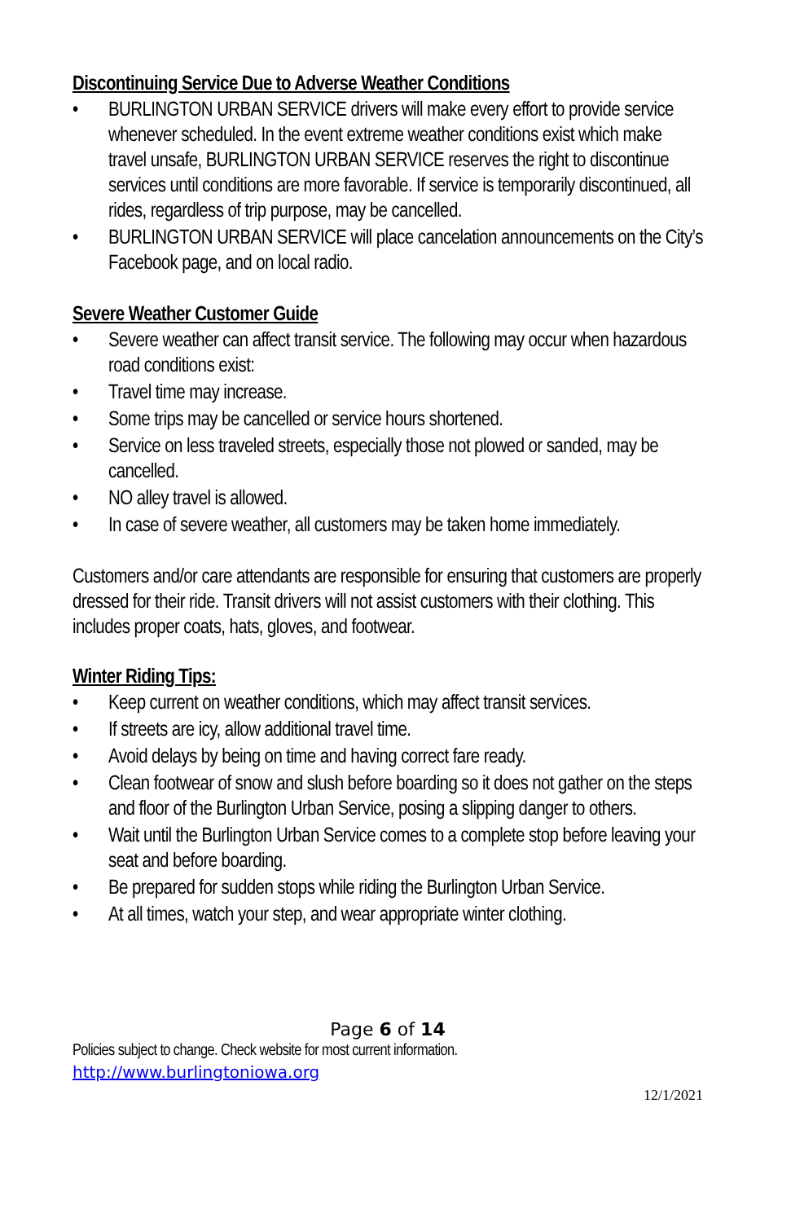Discontinuing Service Due to Adverse Weather Conditions
• BURLINGTON URBAN SERVICE drivers will make every effort to provide service whenever scheduled. In the event extreme weather conditions exist which make travel unsafe, BURLINGTON URBAN SERVICE reserves the right to discontinue services until conditions are more favorable. If service is temporarily discontinued, all rides, regardless of trip purpose, may be cancelled.
• BURLINGTON URBAN SERVICE will place cancelation announcements on the City’s Facebook page, and on local radio.
Severe Weather Customer Guide
• Severe weather can affect transit service. The following may occur when hazardous road conditions exist:
• Travel time may increase.
• Some trips may be cancelled or service hours shortened.
• Service on less traveled streets, especially those not plowed or sanded, may be cancelled.
• NO alley travel is allowed.
• In case of severe weather, all customers may be taken home immediately.
Customers and/or care attendants are responsible for ensuring that customers are properly dressed for their ride. Transit drivers will not assist customers with their clothing. This includes proper coats, hats, gloves, and footwear.
Winter Riding Tips:
• Keep current on weather conditions, which may affect transit services.
• If streets are icy, allow additional travel time.
• Avoid delays by being on time and having correct fare ready.
• Clean footwear of snow and slush before boarding so it does not gather on the steps and floor of the Burlington Urban Service, posing a slipping danger to others.
• Wait until the Burlington Urban Service comes to a complete stop before leaving your seat and before boarding.
• Be prepared for sudden stops while riding the Burlington Urban Service.
• At all times, watch your step, and wear appropriate winter clothing.
Page 6 of 14
Policies subject to change. Check website for most current information.
http://www.burlingtoniowa.org
12/1/2021